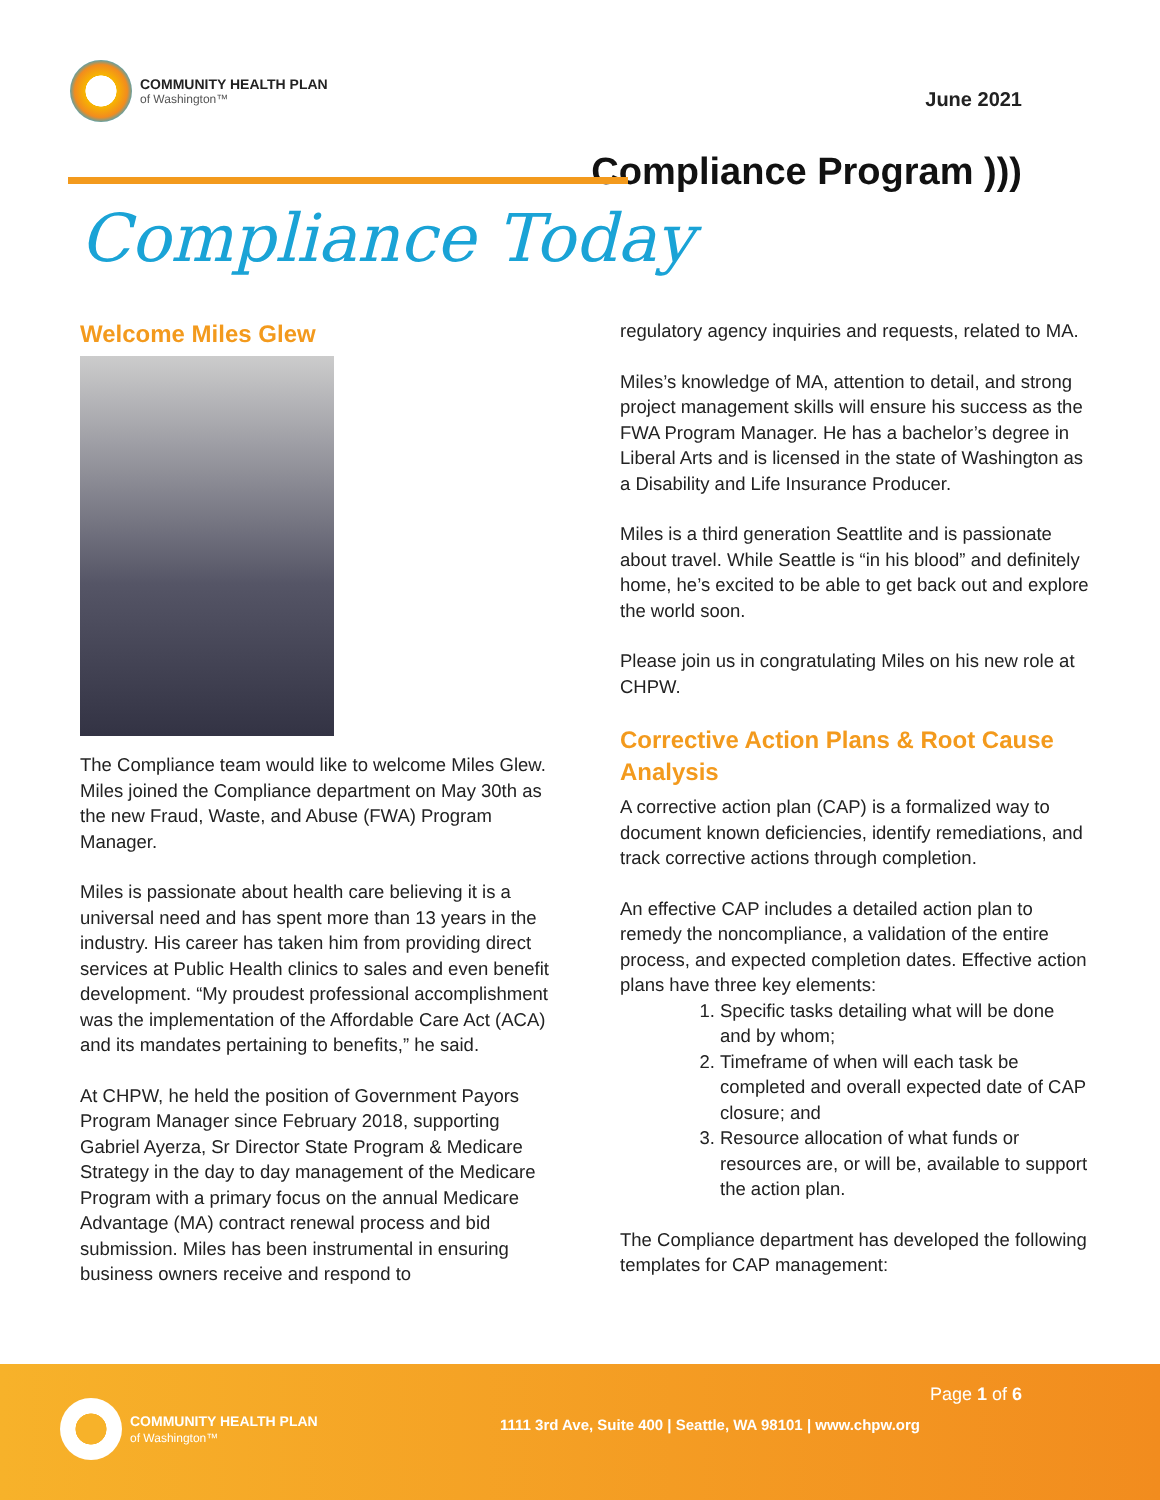COMMUNITY HEALTH PLAN
of Washington™
June 2021
Compliance Program )))
Compliance Today
Welcome Miles Glew
The Compliance team would like to welcome Miles Glew. Miles joined the Compliance department on May 30th as the new Fraud, Waste, and Abuse (FWA) Program Manager.
Miles is passionate about health care believing it is a universal need and has spent more than 13 years in the industry. His career has taken him from providing direct services at Public Health clinics to sales and even benefit development. “My proudest professional accomplishment was the implementation of the Affordable Care Act (ACA) and its mandates pertaining to benefits,” he said.
At CHPW, he held the position of Government Payors Program Manager since February 2018, supporting Gabriel Ayerza, Sr Director State Program & Medicare Strategy in the day to day management of the Medicare Program with a primary focus on the annual Medicare Advantage (MA) contract renewal process and bid submission. Miles has been instrumental in ensuring business owners receive and respond to
regulatory agency inquiries and requests, related to MA.
Miles’s knowledge of MA, attention to detail, and strong project management skills will ensure his success as the FWA Program Manager. He has a bachelor’s degree in Liberal Arts and is licensed in the state of Washington as a Disability and Life Insurance Producer.
Miles is a third generation Seattlite and is passionate about travel. While Seattle is “in his blood” and definitely home, he’s excited to be able to get back out and explore the world soon.
Please join us in congratulating Miles on his new role at CHPW.
Corrective Action Plans & Root Cause Analysis
A corrective action plan (CAP) is a formalized way to document known deficiencies, identify remediations, and track corrective actions through completion.
An effective CAP includes a detailed action plan to remedy the noncompliance, a validation of the entire process, and expected completion dates. Effective action plans have three key elements:
1. Specific tasks detailing what will be done and by whom;
2. Timeframe of when will each task be completed and overall expected date of CAP closure; and
3. Resource allocation of what funds or resources are, or will be, available to support the action plan.
The Compliance department has developed the following templates for CAP management:
COMMUNITY HEALTH PLAN
of Washington™
Page 1 of 6
1111 3rd Ave, Suite 400 | Seattle, WA 98101 | www.chpw.org